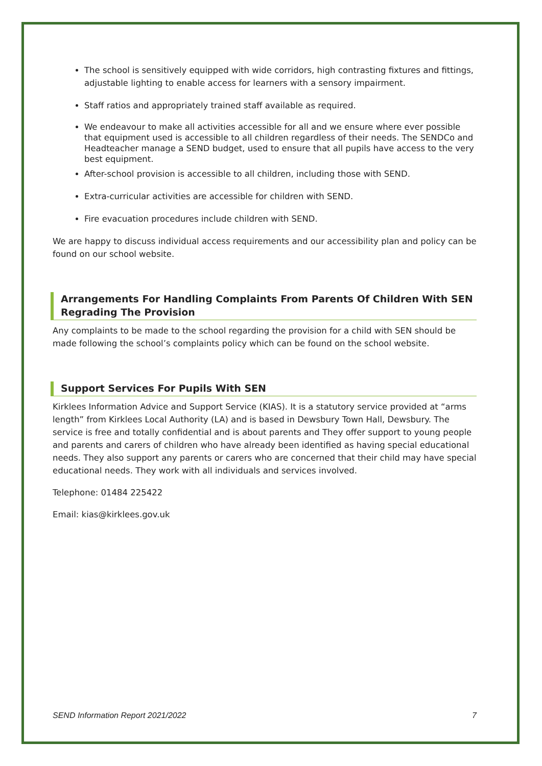The school is sensitively equipped with wide corridors, high contrasting fixtures and fittings, adjustable lighting to enable access for learners with a sensory impairment.
Staff ratios and appropriately trained staff available as required.
We endeavour to make all activities accessible for all and we ensure where ever possible that equipment used is accessible to all children regardless of their needs. The SENDCo and Headteacher manage a SEND budget, used to ensure that all pupils have access to the very best equipment.
After-school provision is accessible to all children, including those with SEND.
Extra-curricular activities are accessible for children with SEND.
Fire evacuation procedures include children with SEND.
We are happy to discuss individual access requirements and our accessibility plan and policy can be found on our school website.
Arrangements For Handling Complaints From Parents Of Children With SEN Regrading The Provision
Any complaints to be made to the school regarding the provision for a child with SEN should be made following the school’s complaints policy which can be found on the school website.
Support Services For Pupils With SEN
Kirklees Information Advice and Support Service (KIAS). It is a statutory service provided at “arms length” from Kirklees Local Authority (LA) and is based in Dewsbury Town Hall, Dewsbury. The service is free and totally confidential and is about parents and They offer support to young people and parents and carers of children who have already been identified as having special educational needs. They also support any parents or carers who are concerned that their child may have special educational needs. They work with all individuals and services involved.
Telephone: 01484 225422
Email: kias@kirklees.gov.uk
SEND Information Report 2021/2022 7